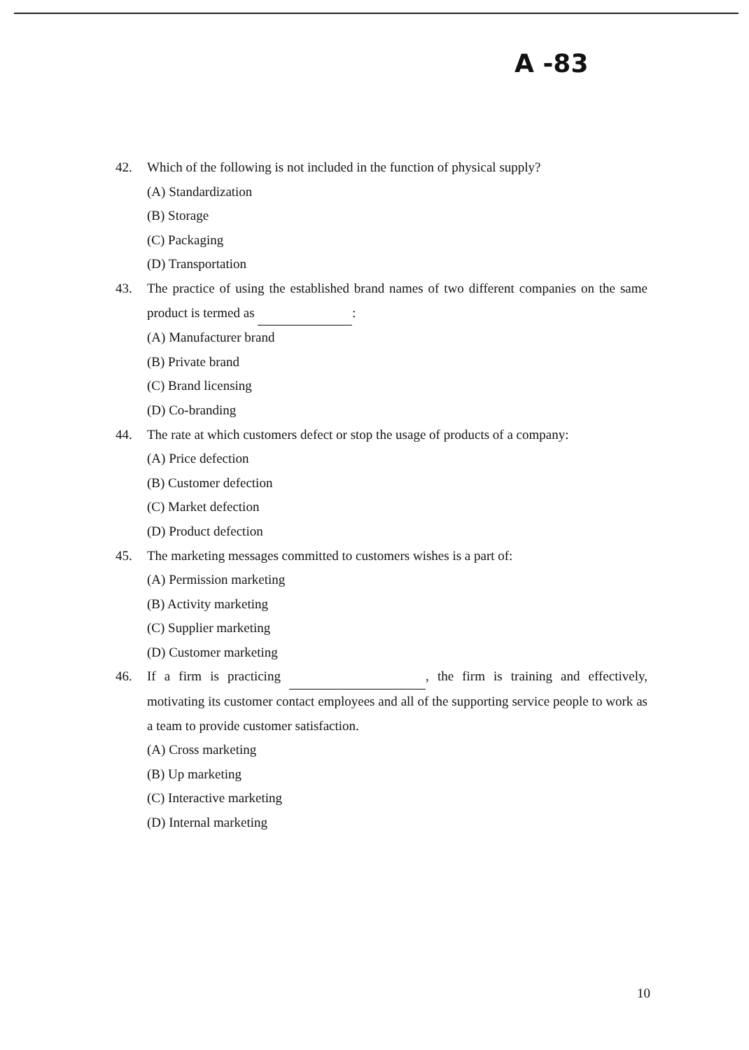A -83
42. Which of the following is not included in the function of physical supply?
(A) Standardization
(B) Storage
(C) Packaging
(D) Transportation
43. The practice of using the established brand names of two different companies on the same product is termed as :
(A) Manufacturer brand
(B) Private brand
(C) Brand licensing
(D) Co-branding
44. The rate at which customers defect or stop the usage of products of a company:
(A) Price defection
(B) Customer defection
(C) Market defection
(D) Product defection
45. The marketing messages committed to customers wishes is a part of:
(A) Permission marketing
(B) Activity marketing
(C) Supplier marketing
(D) Customer marketing
46. If a firm is practicing , the firm is training and effectively, motivating its customer contact employees and all of the supporting service people to work as a team to provide customer satisfaction.
(A) Cross marketing
(B) Up marketing
(C) Interactive marketing
(D) Internal marketing
10